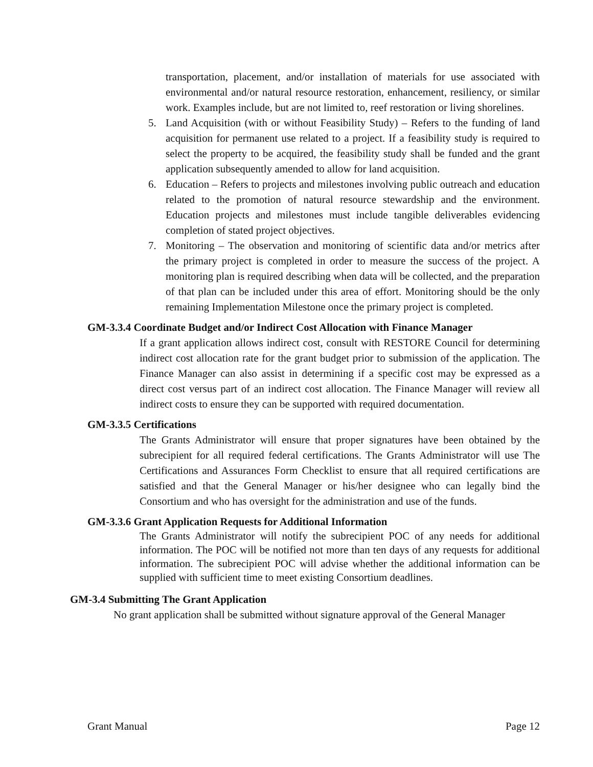transportation, placement, and/or installation of materials for use associated with environmental and/or natural resource restoration, enhancement, resiliency, or similar work. Examples include, but are not limited to, reef restoration or living shorelines.
5. Land Acquisition (with or without Feasibility Study) – Refers to the funding of land acquisition for permanent use related to a project. If a feasibility study is required to select the property to be acquired, the feasibility study shall be funded and the grant application subsequently amended to allow for land acquisition.
6. Education – Refers to projects and milestones involving public outreach and education related to the promotion of natural resource stewardship and the environment. Education projects and milestones must include tangible deliverables evidencing completion of stated project objectives.
7. Monitoring – The observation and monitoring of scientific data and/or metrics after the primary project is completed in order to measure the success of the project. A monitoring plan is required describing when data will be collected, and the preparation of that plan can be included under this area of effort. Monitoring should be the only remaining Implementation Milestone once the primary project is completed.
GM-3.3.4 Coordinate Budget and/or Indirect Cost Allocation with Finance Manager
If a grant application allows indirect cost, consult with RESTORE Council for determining indirect cost allocation rate for the grant budget prior to submission of the application. The Finance Manager can also assist in determining if a specific cost may be expressed as a direct cost versus part of an indirect cost allocation. The Finance Manager will review all indirect costs to ensure they can be supported with required documentation.
GM-3.3.5 Certifications
The Grants Administrator will ensure that proper signatures have been obtained by the subrecipient for all required federal certifications. The Grants Administrator will use The Certifications and Assurances Form Checklist to ensure that all required certifications are satisfied and that the General Manager or his/her designee who can legally bind the Consortium and who has oversight for the administration and use of the funds.
GM-3.3.6 Grant Application Requests for Additional Information
The Grants Administrator will notify the subrecipient POC of any needs for additional information. The POC will be notified not more than ten days of any requests for additional information. The subrecipient POC will advise whether the additional information can be supplied with sufficient time to meet existing Consortium deadlines.
GM-3.4 Submitting The Grant Application
No grant application shall be submitted without signature approval of the General Manager
Grant Manual Page 12